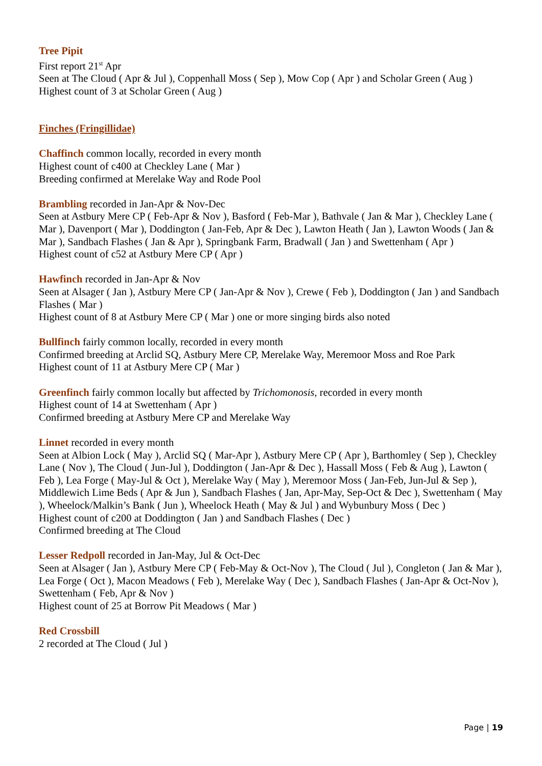Tree Pipit
First report 21<sup>st</sup> Apr
Seen at The Cloud ( Apr & Jul ), Coppenhall Moss ( Sep ), Mow Cop ( Apr ) and Scholar Green ( Aug )
Highest count of 3 at Scholar Green ( Aug )
Finches (Fringillidae)
Chaffinch common locally, recorded in every month
Highest count of c400 at Checkley Lane ( Mar )
Breeding confirmed at Merelake Way and Rode Pool
Brambling recorded in Jan-Apr & Nov-Dec
Seen at Astbury Mere CP ( Feb-Apr & Nov ), Basford ( Feb-Mar ), Bathvale ( Jan & Mar ), Checkley Lane ( Mar ), Davenport ( Mar ), Doddington ( Jan-Feb, Apr & Dec ), Lawton Heath ( Jan ), Lawton Woods ( Jan & Mar ), Sandbach Flashes ( Jan & Apr ), Springbank Farm, Bradwall ( Jan ) and Swettenham ( Apr )
Highest count of c52 at Astbury Mere CP ( Apr )
Hawfinch recorded in Jan-Apr & Nov
Seen at Alsager ( Jan ), Astbury Mere CP ( Jan-Apr & Nov ), Crewe ( Feb ), Doddington ( Jan ) and Sandbach Flashes ( Mar )
Highest count of 8 at Astbury Mere CP ( Mar ) one or more singing birds also noted
Bullfinch fairly common locally, recorded in every month
Confirmed breeding at Arclid SQ, Astbury Mere CP, Merelake Way, Meremoor Moss and Roe Park
Highest count of 11 at Astbury Mere CP ( Mar )
Greenfinch fairly common locally but affected by Trichomonosis, recorded in every month
Highest count of 14 at Swettenham ( Apr )
Confirmed breeding at Astbury Mere CP and Merelake Way
Linnet recorded in every month
Seen at Albion Lock ( May ), Arclid SQ ( Mar-Apr ), Astbury Mere CP ( Apr ), Barthomley ( Sep ), Checkley Lane ( Nov ), The Cloud ( Jun-Jul ), Doddington ( Jan-Apr & Dec ), Hassall Moss ( Feb & Aug ), Lawton ( Feb ), Lea Forge ( May-Jul & Oct ), Merelake Way ( May ), Meremoor Moss ( Jan-Feb, Jun-Jul & Sep ), Middlewich Lime Beds ( Apr & Jun ), Sandbach Flashes ( Jan, Apr-May, Sep-Oct & Dec ), Swettenham ( May ), Wheelock/Malkin’s Bank ( Jun ), Wheelock Heath ( May & Jul ) and Wybunbury Moss ( Dec )
Highest count of c200 at Doddington ( Jan ) and Sandbach Flashes ( Dec )
Confirmed breeding at The Cloud
Lesser Redpoll recorded in Jan-May, Jul & Oct-Dec
Seen at Alsager ( Jan ), Astbury Mere CP ( Feb-May & Oct-Nov ), The Cloud ( Jul ), Congleton ( Jan & Mar ), Lea Forge ( Oct ), Macon Meadows ( Feb ), Merelake Way ( Dec ), Sandbach Flashes ( Jan-Apr & Oct-Nov ), Swettenham ( Feb, Apr & Nov )
Highest count of 25 at Borrow Pit Meadows ( Mar )
Red Crossbill
2 recorded at The Cloud ( Jul )
Page | 19